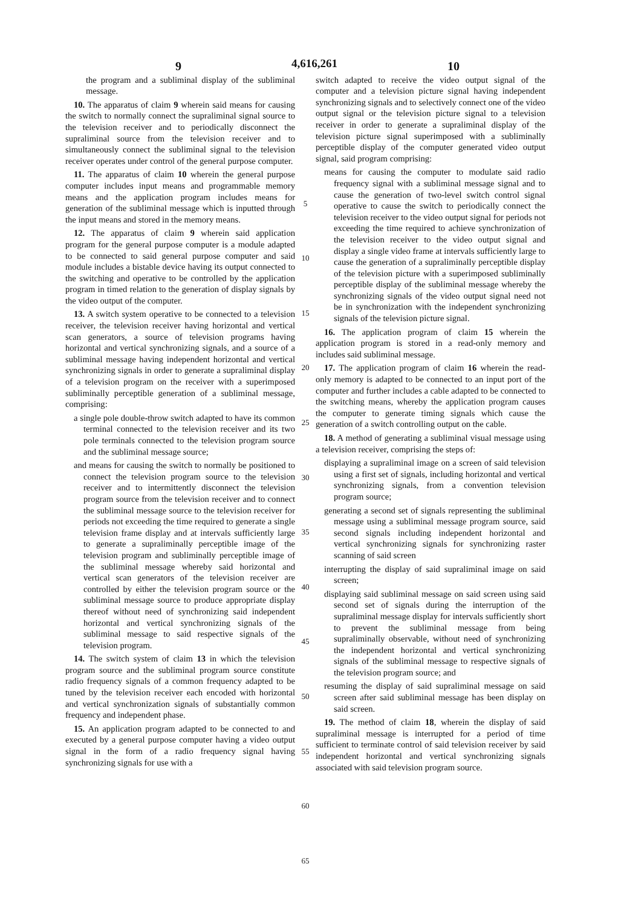9 4,616,261 10
the program and a subliminal display of the subliminal message.
10. The apparatus of claim 9 wherein said means for causing the switch to normally connect the supraliminal signal source to the television receiver and to periodically disconnect the supraliminal source from the television receiver and to simultaneously connect the subliminal signal to the television receiver operates under control of the general purpose computer.
11. The apparatus of claim 10 wherein the general purpose computer includes input means and programmable memory means and the application program includes means for generation of the subliminal message which is inputted through the input means and stored in the memory means.
12. The apparatus of claim 9 wherein said application program for the general purpose computer is a module adapted to be connected to said general purpose computer and said module includes a bistable device having its output connected to the switching and operative to be controlled by the application program in timed relation to the generation of display signals by the video output of the computer.
13. A switch system operative to be connected to a television receiver, the television receiver having horizontal and vertical scan generators, a source of television programs having horizontal and vertical synchronizing signals, and a source of a subliminal message having independent horizontal and vertical synchronizing signals in order to generate a supraliminal display of a television program on the receiver with a superimposed subliminally perceptible generation of a subliminal message, comprising:
a single pole double-throw switch adapted to have its common terminal connected to the television receiver and its two pole terminals connected to the television program source and the subliminal message source;
and means for causing the switch to normally be positioned to connect the television program source to the television receiver and to intermittently disconnect the television program source from the television receiver and to connect the subliminal message source to the television receiver for periods not exceeding the time required to generate a single television frame display and at intervals sufficiently large to generate a supraliminally perceptible image of the television program and subliminally perceptible image of the subliminal message whereby said horizontal and vertical scan generators of the television receiver are controlled by either the television program source or the subliminal message source to produce appropriate display thereof without need of synchronizing said independent horizontal and vertical synchronizing signals of the subliminal message to said respective signals of the television program.
14. The switch system of claim 13 in which the television program source and the subliminal program source constitute radio frequency signals of a common frequency adapted to be tuned by the television receiver each encoded with horizontal and vertical synchronization signals of substantially common frequency and independent phase.
15. An application program adapted to be connected to and executed by a general purpose computer having a video output signal in the form of a radio frequency signal having synchronizing signals for use with a
5
10
15
20
25
30
35
40
45
50
55
60
65
switch adapted to receive the video output signal of the computer and a television picture signal having independent synchronizing signals and to selectively connect one of the video output signal or the television picture signal to a television receiver in order to generate a supraliminal display of the television picture signal superimposed with a subliminally perceptible display of the computer generated video output signal, said program comprising:
means for causing the computer to modulate said radio frequency signal with a subliminal message signal and to cause the generation of two-level switch control signal operative to cause the switch to periodically connect the television receiver to the video output signal for periods not exceeding the time required to achieve synchronization of the television receiver to the video output signal and display a single video frame at intervals sufficiently large to cause the generation of a supraliminally perceptible display of the television picture with a superimposed subliminally perceptible display of the subliminal message whereby the synchronizing signals of the video output signal need not be in synchronization with the independent synchronizing signals of the television picture signal.
16. The application program of claim 15 wherein the application program is stored in a read-only memory and includes said subliminal message.
17. The application program of claim 16 wherein the read-only memory is adapted to be connected to an input port of the computer and further includes a cable adapted to be connected to the switching means, whereby the application program causes the computer to generate timing signals which cause the generation of a switch controlling output on the cable.
18. A method of generating a subliminal visual message using a television receiver, comprising the steps of:
displaying a supraliminal image on a screen of said television using a first set of signals, including horizontal and vertical synchronizing signals, from a convention television program source;
generating a second set of signals representing the subliminal message using a subliminal message program source, said second signals including independent horizontal and vertical synchronizing signals for synchronizing raster scanning of said screen
interrupting the display of said supraliminal image on said screen;
displaying said subliminal message on said screen using said second set of signals during the interruption of the supraliminal message display for intervals sufficiently short to prevent the subliminal message from being supraliminally observable, without need of synchronizing the independent horizontal and vertical synchronizing signals of the subliminal message to respective signals of the television program source; and
resuming the display of said supraliminal message on said screen after said subliminal message has been display on said screen.
19. The method of claim 18, wherein the display of said supraliminal message is interrupted for a period of time sufficient to terminate control of said television receiver by said independent horizontal and vertical synchronizing signals associated with said television program source.